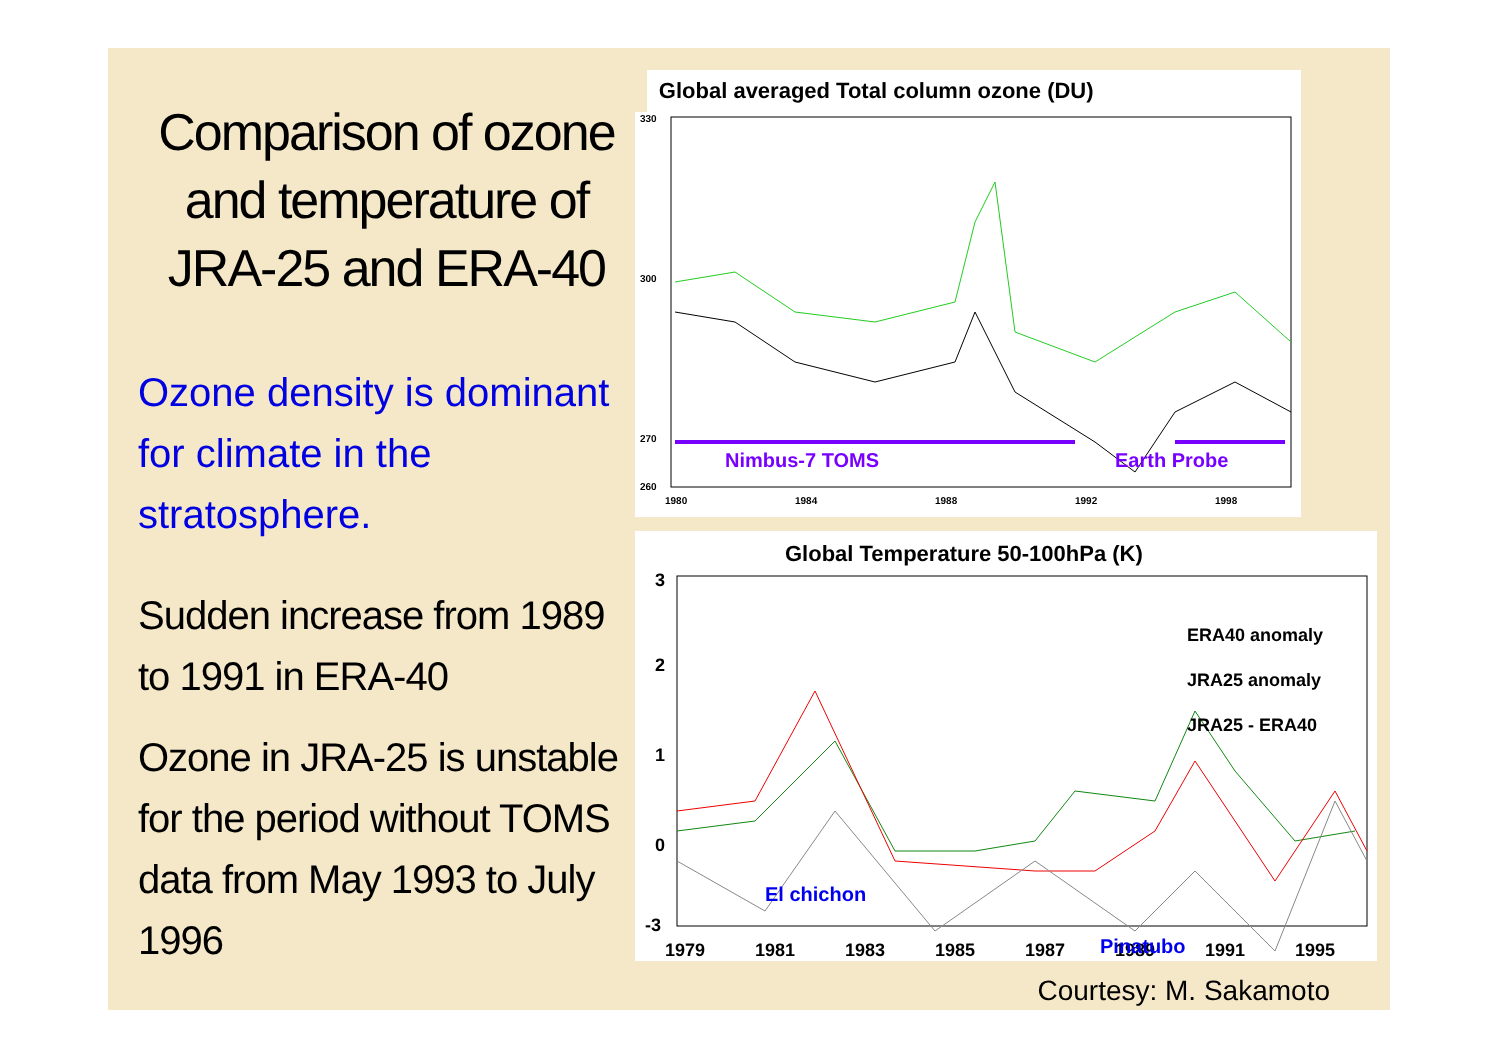Comparison of ozone and temperature of JRA-25 and ERA-40
Ozone density is dominant for climate in the stratosphere.
Sudden increase from 1989 to 1991 in ERA-40
Ozone in JRA-25 is unstable for the period without TOMS data from May 1993 to July 1996
Global averaged Total column ozone (DU)
330
300
270
260
1980
1984
1988
1992
1998
Nimbus-7 TOMS
Earth Probe
Global Temperature 50-100hPa (K)
3
2
1
0
-3
1979
1981
1983
1985
1987
1989
1991
1995
ERA40 anomaly
JRA25 anomaly
JRA25 - ERA40
El chichon
Pinatubo
Courtesy: M. Sakamoto